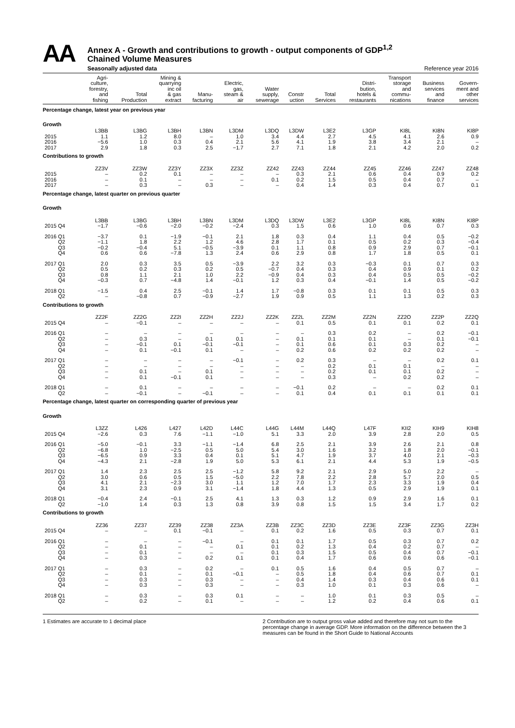AA
Annex A - Growth and contributions to growth - output components of GDP<sup>1,2</sup>
Chained Volume Measures
Seasonally adjusted data Reference year 2016
| | Agri- culture, forestry, and fishing | Total Production | Mining & quarrying inc oil & gas extract | Manu- facturing | Electric, gas, steam & air | Water supply, sewerage | Constr uction | Total Services | Distri- bution, hotels & restaurants | Transport storage and commu- nications | Business services and finance | Govern- ment and other services |
| --- | --- | --- | --- | --- | --- | --- | --- | --- | --- | --- | --- | --- |
| Percentage change, latest year on previous year | | | | | | | | | | | | |
| Growth | | | | | | | | | | | | |
| | L3BB | L3BG | L3BH | L3BN | L3DM | L3DQ | L3DW | L3E2 | L3GP | KI8L | KI8N | KI8P |
| 2015 | 1.1 | 1.2 | 8.0 | – | 1.0 | 3.4 | 4.4 | 2.7 | 4.5 | 4.1 | 2.6 | 0.9 |
| 2016 | −5.6 | 1.0 | 0.3 | 0.4 | 2.1 | 5.6 | 4.1 | 1.9 | 3.8 | 3.4 | 2.1 | – |
| 2017 | 2.9 | 1.8 | 0.3 | 2.5 | −1.7 | 2.7 | 7.1 | 1.8 | 2.1 | 4.2 | 2.0 | 0.2 |
| Contributions to growth | | | | | | | | | | | | |
| | ZZ3V | ZZ3W | ZZ3Y | ZZ3X | ZZ3Z | ZZ42 | ZZ43 | ZZ44 | ZZ45 | ZZ46 | ZZ47 | ZZ48 |
| 2015 | – | 0.2 | 0.1 | – | – | – | 0.3 | 2.1 | 0.6 | 0.4 | 0.9 | 0.2 |
| 2016 | – | 0.1 | – | – | – | 0.1 | 0.2 | 1.5 | 0.5 | 0.4 | 0.7 | – |
| 2017 | – | 0.3 | – | 0.3 | – | – | 0.4 | 1.4 | 0.3 | 0.4 | 0.7 | 0.1 |
| Percentage change, latest quarter on previous quarter | | | | | | | | | | | | |
| Growth | | | | | | | | | | | | |
| | L3BB | L3BG | L3BH | L3BN | L3DM | L3DQ | L3DW | L3E2 | L3GP | KI8L | KI8N | KI8P |
| 2015 Q4 | −1.7 | −0.6 | −2.0 | −0.2 | −2.4 | 0.3 | 1.5 | 0.6 | 1.0 | 0.6 | 0.7 | 0.3 |
| 2016 Q1 | −3.7 | 0.1 | −1.9 | −0.1 | 2.1 | 1.8 | 0.3 | 0.4 | 1.1 | 0.4 | 0.5 | −0.2 |
| Q2 | −1.1 | 1.8 | 2.2 | 1.2 | 4.6 | 2.8 | 1.7 | 0.1 | 0.5 | 0.2 | 0.3 | −0.4 |
| Q3 | −0.2 | −0.4 | 5.1 | −0.5 | −3.9 | 0.1 | 1.1 | 0.8 | 0.9 | 2.9 | 0.7 | −0.1 |
| Q4 | 0.6 | 0.6 | −7.8 | 1.3 | 2.4 | 0.6 | 2.9 | 0.8 | 1.7 | 1.8 | 0.5 | 0.1 |
| 2017 Q1 | 2.0 | 0.3 | 3.5 | 0.5 | −3.9 | 2.2 | 3.2 | 0.3 | −0.3 | 0.1 | 0.7 | 0.3 |
| Q2 | 0.5 | 0.2 | 0.3 | 0.2 | 0.5 | −0.7 | 0.4 | 0.3 | 0.4 | 0.9 | 0.1 | 0.2 |
| Q3 | 0.8 | 1.1 | 2.1 | 1.0 | 2.2 | −0.9 | 0.4 | 0.3 | 0.4 | 0.5 | 0.5 | −0.2 |
| Q4 | −0.3 | 0.7 | −4.8 | 1.4 | −0.1 | 1.2 | 0.3 | 0.4 | −0.1 | 1.4 | 0.5 | −0.2 |
| 2018 Q1 | −1.5 | 0.4 | 2.5 | −0.1 | 1.4 | 1.7 | −0.8 | 0.3 | 0.1 | 0.1 | 0.5 | 0.3 |
| Q2 | – | −0.8 | 0.7 | −0.9 | −2.7 | 1.9 | 0.9 | 0.5 | 1.1 | 1.3 | 0.2 | 0.3 |
| Contributions to growth | | | | | | | | | | | | |
| | ZZ2F | ZZ2G | ZZ2I | ZZ2H | ZZ2J | ZZ2K | ZZ2L | ZZ2M | ZZ2N | ZZ2O | ZZ2P | ZZ2Q |
| 2015 Q4 | – | −0.1 | – | – | – | – | 0.1 | 0.5 | 0.1 | 0.1 | 0.2 | 0.1 |
| 2016 Q1 | – | – | – | – | – | – | – | 0.3 | 0.2 | – | 0.2 | −0.1 |
| Q2 | – | 0.3 | – | 0.1 | 0.1 | – | 0.1 | 0.1 | 0.1 | – | 0.1 | −0.1 |
| Q3 | – | −0.1 | 0.1 | −0.1 | −0.1 | – | 0.1 | 0.6 | 0.1 | 0.3 | 0.2 | – |
| Q4 | – | 0.1 | −0.1 | 0.1 | – | – | 0.2 | 0.6 | 0.2 | 0.2 | 0.2 | – |
| 2017 Q1 | – | – | – | – | −0.1 | – | 0.2 | 0.3 | – | – | 0.2 | 0.1 |
| Q2 | – | – | – | – | – | – | – | 0.2 | 0.1 | 0.1 | – | – |
| Q3 | – | 0.1 | – | 0.1 | – | – | – | 0.2 | 0.1 | 0.1 | 0.2 | – |
| Q4 | – | 0.1 | −0.1 | 0.1 | – | – | – | 0.3 | – | 0.2 | 0.2 | – |
| 2018 Q1 | – | 0.1 | – | – | – | – | −0.1 | 0.2 | – | – | 0.2 | 0.1 |
| Q2 | – | −0.1 | – | −0.1 | – | – | 0.1 | 0.4 | 0.1 | 0.1 | 0.1 | 0.1 |
| Percentage change, latest quarter on corresponding quarter of previous year | | | | | | | | | | | | |
| Growth | | | | | | | | | | | | |
| | L3ZZ | L426 | L427 | L42D | L44C | L44G | L44M | L44Q | L47F | KII2 | KIH9 | KIH8 |
| 2015 Q4 | −2.6 | 0.3 | 7.6 | −1.1 | −1.0 | 5.1 | 3.3 | 2.0 | 3.9 | 2.8 | 2.0 | 0.5 |
| 2016 Q1 | −5.0 | −0.1 | 3.3 | −1.1 | −1.4 | 6.8 | 2.5 | 2.1 | 3.9 | 2.6 | 2.1 | 0.8 |
| Q2 | −6.8 | 1.0 | −2.5 | 0.5 | 5.0 | 5.4 | 3.0 | 1.6 | 3.2 | 1.8 | 2.0 | −0.1 |
| Q3 | −6.5 | 0.9 | 3.3 | 0.4 | 0.1 | 5.1 | 4.7 | 1.9 | 3.7 | 4.0 | 2.1 | −0.3 |
| Q4 | −4.3 | 2.1 | −2.8 | 1.9 | 5.0 | 5.3 | 6.1 | 2.1 | 4.4 | 5.3 | 1.9 | −0.5 |
| 2017 Q1 | 1.4 | 2.3 | 2.5 | 2.5 | −1.2 | 5.8 | 9.2 | 2.1 | 2.9 | 5.0 | 2.2 | – |
| Q2 | 3.0 | 0.6 | 0.5 | 1.5 | −5.0 | 2.2 | 7.8 | 2.2 | 2.8 | 5.7 | 2.0 | 0.5 |
| Q3 | 4.1 | 2.1 | −2.3 | 3.0 | 1.1 | 1.2 | 7.0 | 1.7 | 2.3 | 3.3 | 1.9 | 0.4 |
| Q4 | 3.1 | 2.3 | 0.9 | 3.1 | −1.4 | 1.8 | 4.4 | 1.3 | 0.5 | 2.9 | 1.9 | 0.1 |
| 2018 Q1 | −0.4 | 2.4 | −0.1 | 2.5 | 4.1 | 1.3 | 0.3 | 1.2 | 0.9 | 2.9 | 1.6 | 0.1 |
| Q2 | −1.0 | 1.4 | 0.3 | 1.3 | 0.8 | 3.9 | 0.8 | 1.5 | 1.5 | 3.4 | 1.7 | 0.2 |
| Contributions to growth | | | | | | | | | | | | |
| | ZZ36 | ZZ37 | ZZ39 | ZZ38 | ZZ3A | ZZ3B | ZZ3C | ZZ3D | ZZ3E | ZZ3F | ZZ3G | ZZ3H |
| 2015 Q4 | – | – | 0.1 | −0.1 | – | 0.1 | 0.2 | 1.6 | 0.5 | 0.3 | 0.7 | 0.1 |
| 2016 Q1 | – | – | – | −0.1 | – | 0.1 | 0.1 | 1.7 | 0.5 | 0.3 | 0.7 | 0.2 |
| Q2 | – | 0.1 | – | – | 0.1 | 0.1 | 0.2 | 1.3 | 0.4 | 0.2 | 0.7 | – |
| Q3 | – | 0.1 | – | – | – | 0.1 | 0.3 | 1.5 | 0.5 | 0.4 | 0.7 | −0.1 |
| Q4 | – | 0.3 | – | 0.2 | 0.1 | 0.1 | 0.4 | 1.7 | 0.6 | 0.6 | 0.6 | −0.1 |
| 2017 Q1 | – | 0.3 | – | 0.2 | – | 0.1 | 0.5 | 1.6 | 0.4 | 0.5 | 0.7 | – |
| Q2 | – | 0.1 | – | 0.1 | −0.1 | – | 0.5 | 1.8 | 0.4 | 0.6 | 0.7 | 0.1 |
| Q3 | – | 0.3 | – | 0.3 | – | – | 0.4 | 1.4 | 0.3 | 0.4 | 0.6 | 0.1 |
| Q4 | – | 0.3 | – | 0.3 | – | – | 0.3 | 1.0 | 0.1 | 0.3 | 0.6 | – |
| 2018 Q1 | – | 0.3 | – | 0.3 | 0.1 | – | – | 1.0 | 0.1 | 0.3 | 0.5 | – |
| Q2 | – | 0.2 | – | 0.1 | – | – | – | 1.2 | 0.2 | 0.4 | 0.6 | 0.1 |
1 Estimates are accurate to 1 decimal place
2 Contribution are to output gross value added and therefore may not sum to the percentage change in average GDP. More information on the difference between the 3 measures can be found in the Short Guide to National Accounts